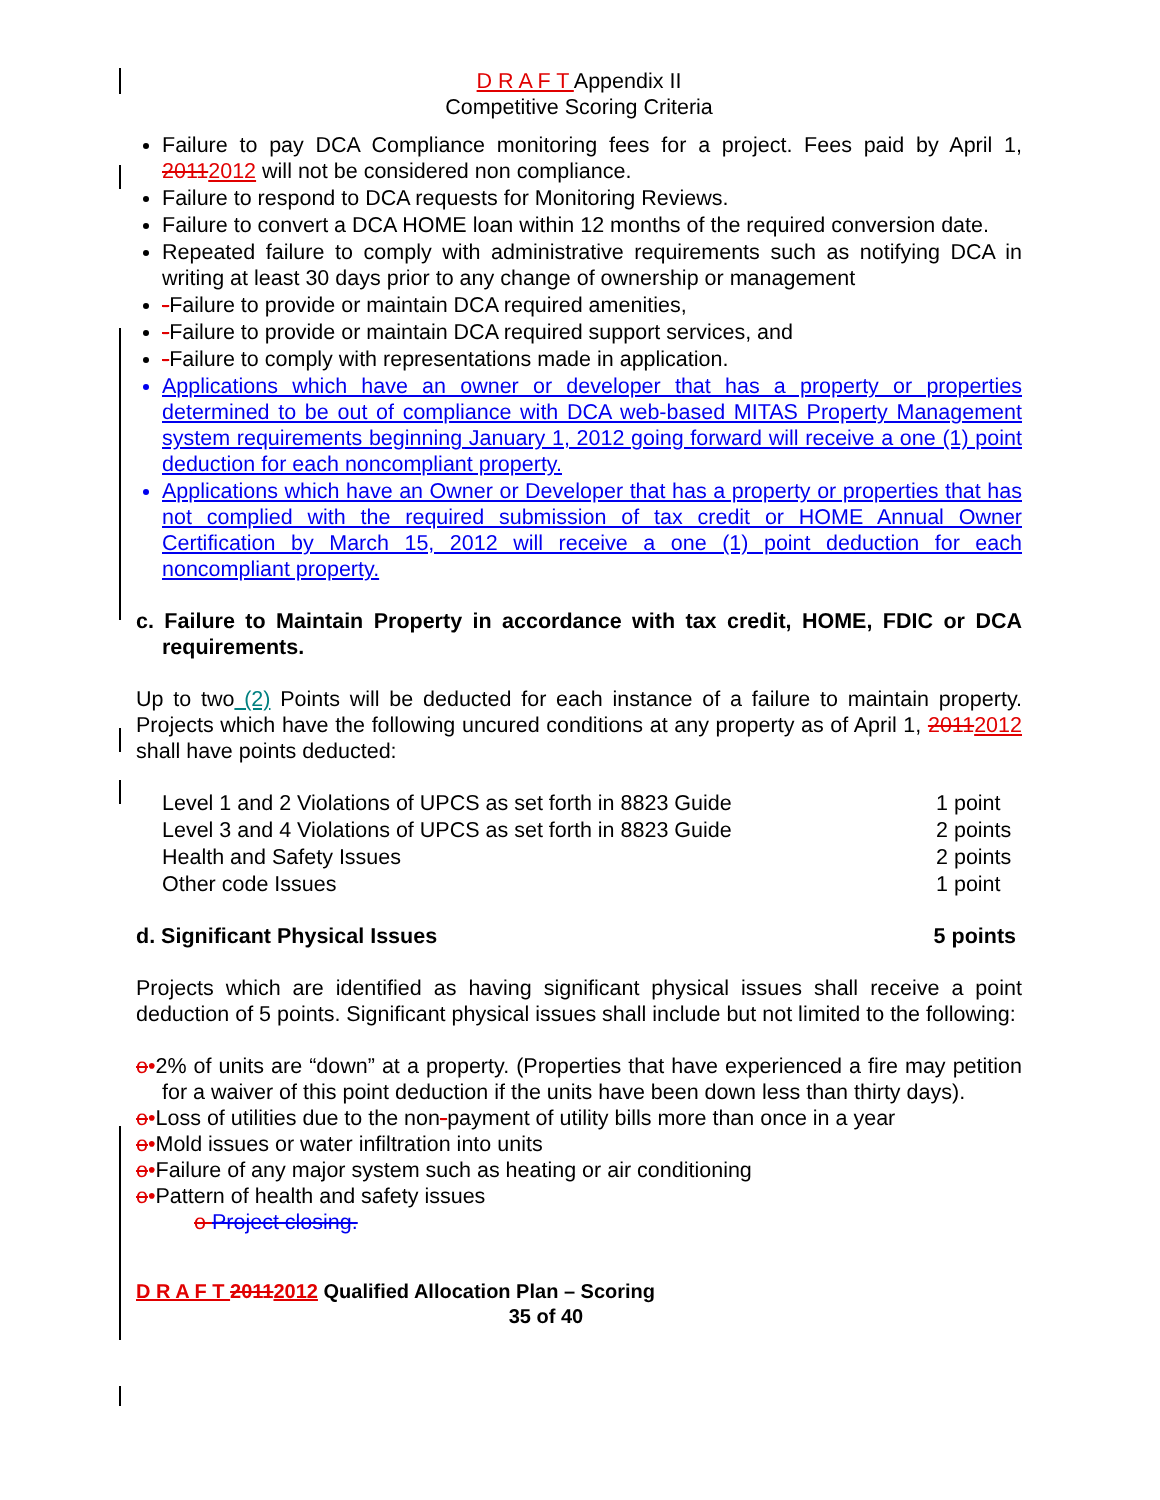D R A F T Appendix II
Competitive Scoring Criteria
Failure to pay DCA Compliance monitoring fees for a project. Fees paid by April 1, 20112012 will not be considered non compliance.
Failure to respond to DCA requests for Monitoring Reviews.
Failure to convert a DCA HOME loan within 12 months of the required conversion date.
Repeated failure to comply with administrative requirements such as notifying DCA in writing at least 30 days prior to any change of ownership or management
-Failure to provide or maintain DCA required amenities,
-Failure to provide or maintain DCA required support services, and
-Failure to comply with representations made in application.
Applications which have an owner or developer that has a property or properties determined to be out of compliance with DCA web-based MITAS Property Management system requirements beginning January 1, 2012 going forward will receive a one (1) point deduction for each noncompliant property.
Applications which have an Owner or Developer that has a property or properties that has not complied with the required submission of tax credit or HOME Annual Owner Certification by March 15, 2012 will receive a one (1) point deduction for each noncompliant property.
c. Failure to Maintain Property in accordance with tax credit, HOME, FDIC or DCA requirements.
Up to two (2) Points will be deducted for each instance of a failure to maintain property. Projects which have the following uncured conditions at any property as of April 1, 20112012 shall have points deducted:
Level 1 and 2 Violations of UPCS as set forth in 8823 Guide 1 point
Level 3 and 4 Violations of UPCS as set forth in 8823 Guide 2 points
Health and Safety Issues 2 points
Other code Issues 1 point
d. Significant Physical Issues 5 points
Projects which are identified as having significant physical issues shall receive a point deduction of 5 points. Significant physical issues shall include but not limited to the following:
o•2% of units are “down” at a property. (Properties that have experienced a fire may petition for a waiver of this point deduction if the units have been down less than thirty days).
o•Loss of utilities due to the non-payment of utility bills more than once in a year
o•Mold issues or water infiltration into units
o•Failure of any major system such as heating or air conditioning
o•Pattern of health and safety issues
o Project closing.
D R A F T 20112012 Qualified Allocation Plan – Scoring
35 of 40